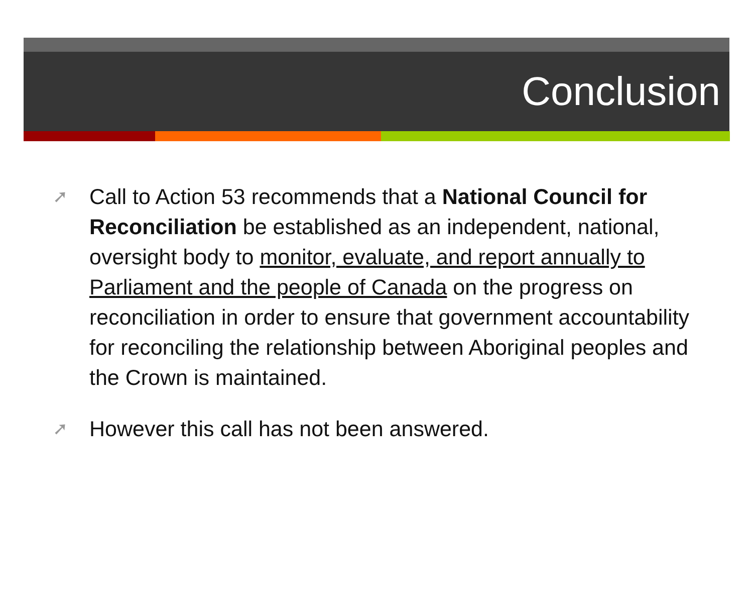Conclusion
➚ Call to Action 53 recommends that a National Council for Reconciliation be established as an independent, national, oversight body to monitor, evaluate, and report annually to Parliament and the people of Canada on the progress on reconciliation in order to ensure that government accountability for reconciling the relationship between Aboriginal peoples and the Crown is maintained.
➚ However this call has not been answered.